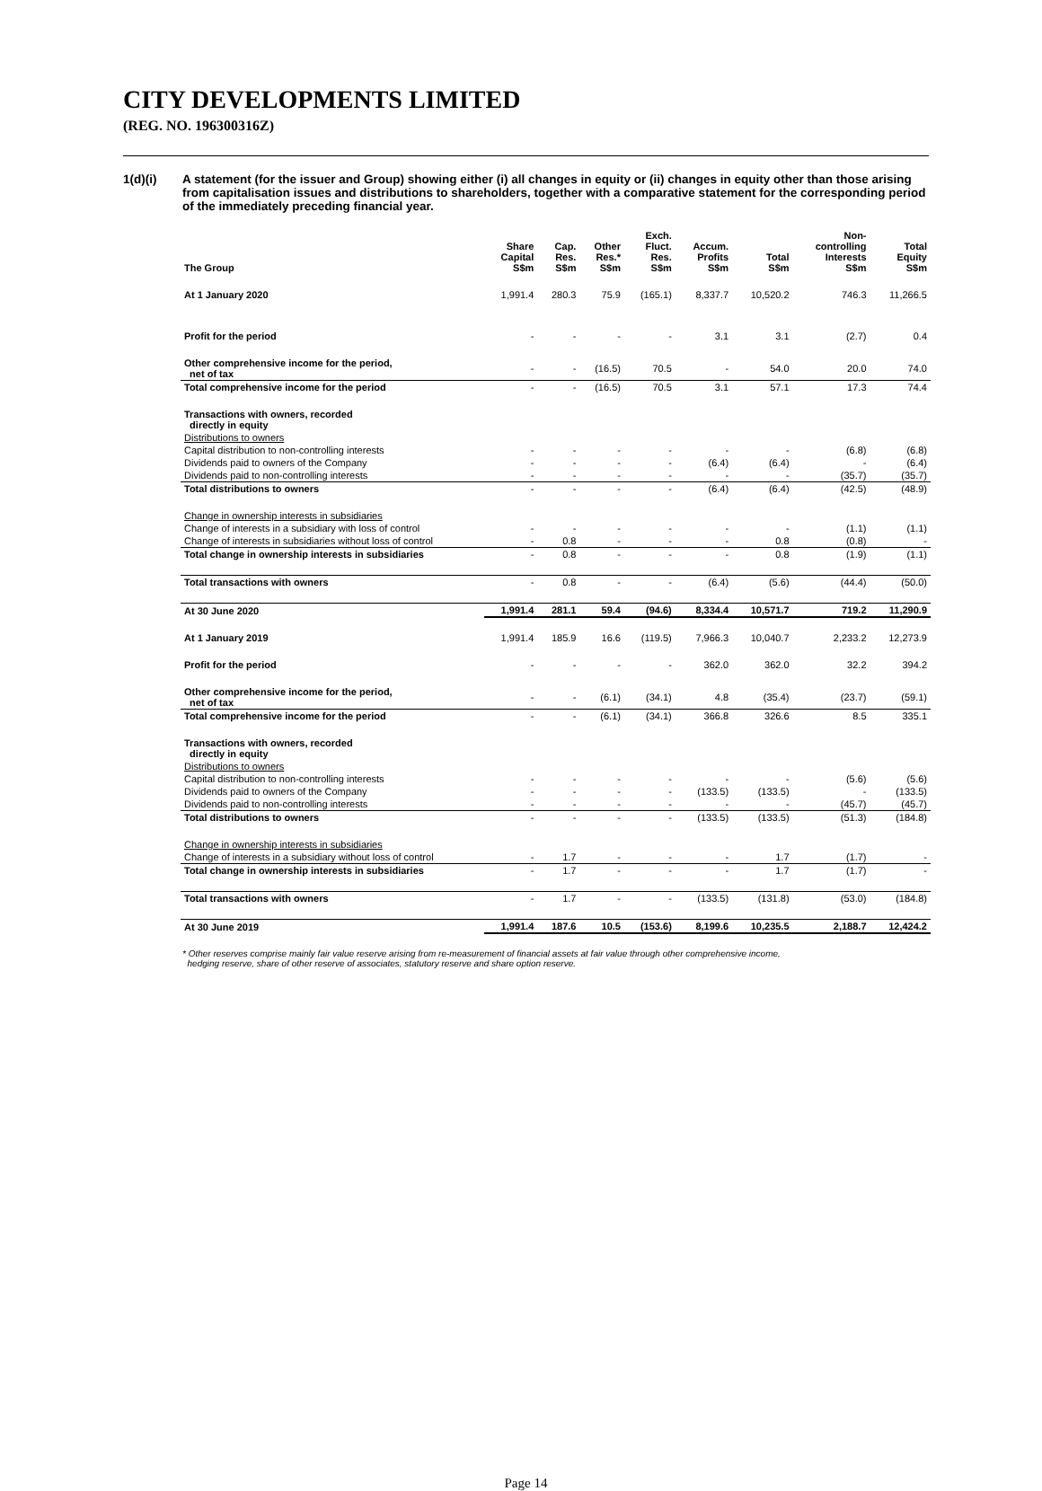CITY DEVELOPMENTS LIMITED
(REG. NO. 196300316Z)
1(d)(i) A statement (for the issuer and Group) showing either (i) all changes in equity or (ii) changes in equity other than those arising from capitalisation issues and distributions to shareholders, together with a comparative statement for the corresponding period of the immediately preceding financial year.
| The Group | Share Capital S$m | Cap. Res. S$m | Other Res.* S$m | Exch. Fluct. Res. S$m | Accum. Profits S$m | Total S$m | Non- controlling Interests S$m | Total Equity S$m |
| --- | --- | --- | --- | --- | --- | --- | --- | --- |
| At 1 January 2020 | 1,991.4 | 280.3 | 75.9 | (165.1) | 8,337.7 | 10,520.2 | 746.3 | 11,266.5 |
| Profit for the period | - | - | - | - | 3.1 | 3.1 | (2.7) | 0.4 |
| Other comprehensive income for the period, net of tax | - | - | (16.5) | 70.5 | - | 54.0 | 20.0 | 74.0 |
| Total comprehensive income for the period | - | - | (16.5) | 70.5 | 3.1 | 57.1 | 17.3 | 74.4 |
| Transactions with owners, recorded directly in equity | | | | | | | | |
| Distributions to owners | | | | | | | | |
| Capital distribution to non-controlling interests | - | - | - | - | - | - | (6.8) | (6.8) |
| Dividends paid to owners of the Company | - | - | - | - | (6.4) | (6.4) | - | (6.4) |
| Dividends paid to non-controlling interests | - | - | - | - | - | - | (35.7) | (35.7) |
| Total distributions to owners | - | - | - | - | (6.4) | (6.4) | (42.5) | (48.9) |
| Change in ownership interests in subsidiaries | | | | | | | | |
| Change of interests in a subsidiary with loss of control | - | - | - | - | - | - | (1.1) | (1.1) |
| Change of interests in subsidiaries without loss of control | - | 0.8 | - | - | - | 0.8 | (0.8) | - |
| Total change in ownership interests in subsidiaries | - | 0.8 | - | - | - | 0.8 | (1.9) | (1.1) |
| Total transactions with owners | - | 0.8 | - | - | (6.4) | (5.6) | (44.4) | (50.0) |
| At 30 June 2020 | 1,991.4 | 281.1 | 59.4 | (94.6) | 8,334.4 | 10,571.7 | 719.2 | 11,290.9 |
| At 1 January 2019 | 1,991.4 | 185.9 | 16.6 | (119.5) | 7,966.3 | 10,040.7 | 2,233.2 | 12,273.9 |
| Profit for the period | - | - | - | - | 362.0 | 362.0 | 32.2 | 394.2 |
| Other comprehensive income for the period, net of tax | - | - | (6.1) | (34.1) | 4.8 | (35.4) | (23.7) | (59.1) |
| Total comprehensive income for the period | - | - | (6.1) | (34.1) | 366.8 | 326.6 | 8.5 | 335.1 |
| Transactions with owners, recorded directly in equity | | | | | | | | |
| Distributions to owners | | | | | | | | |
| Capital distribution to non-controlling interests | - | - | - | - | - | - | (5.6) | (5.6) |
| Dividends paid to owners of the Company | - | - | - | - | (133.5) | (133.5) | - | (133.5) |
| Dividends paid to non-controlling interests | - | - | - | - | - | - | (45.7) | (45.7) |
| Total distributions to owners | - | - | - | - | (133.5) | (133.5) | (51.3) | (184.8) |
| Change in ownership interests in subsidiaries | | | | | | | | |
| Change of interests in a subsidiary without loss of control | - | 1.7 | - | - | - | 1.7 | (1.7) | - |
| Total change in ownership interests in subsidiaries | - | 1.7 | - | - | - | 1.7 | (1.7) | - |
| Total transactions with owners | - | 1.7 | - | - | (133.5) | (131.8) | (53.0) | (184.8) |
| At 30 June 2019 | 1,991.4 | 187.6 | 10.5 | (153.6) | 8,199.6 | 10,235.5 | 2,188.7 | 12,424.2 |
* Other reserves comprise mainly fair value reserve arising from re-measurement of financial assets at fair value through other comprehensive income,
hedging reserve, share of other reserve of associates, statutory reserve and share option reserve.
Page 14